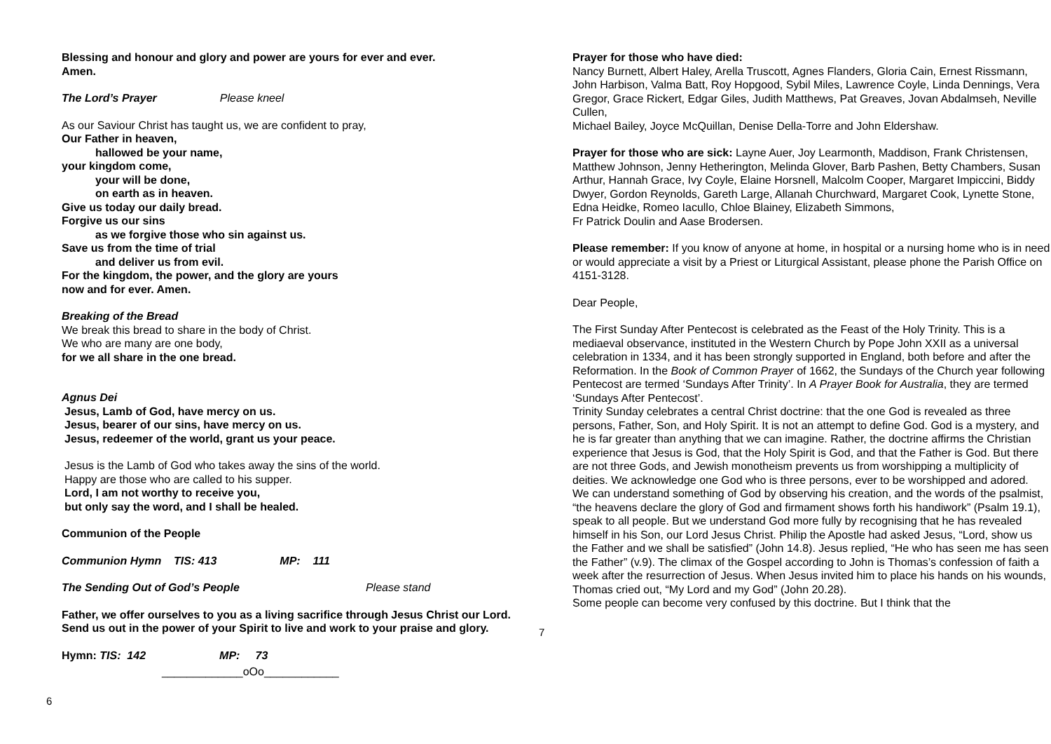Blessing and honour and glory and power are yours for ever and ever.
Amen.
The Lord’s Prayer Please kneel
As our Saviour Christ has taught us, we are confident to pray,
Our Father in heaven,
hallowed be your name,
your kingdom come,
your will be done,
on earth as in heaven.
Give us today our daily bread.
Forgive us our sins
as we forgive those who sin against us.
Save us from the time of trial
and deliver us from evil.
For the kingdom, the power, and the glory are yours
now and for ever. Amen.
Breaking of the Bread
We break this bread to share in the body of Christ.
We who are many are one body,
for we all share in the one bread.
Agnus Dei
Jesus, Lamb of God, have mercy on us.
Jesus, bearer of our sins, have mercy on us.
Jesus, redeemer of the world, grant us your peace.
Jesus is the Lamb of God who takes away the sins of the world.
Happy are those who are called to his supper.
Lord, I am not worthy to receive you,
but only say the word, and I shall be healed.
Communion of the People
Communion Hymn TIS: 413 MP: 111
The Sending Out of God’s People Please stand
Father, we offer ourselves to you as a living sacrifice through Jesus Christ our Lord. Send us out in the power of your Spirit to live and work to your praise and glory.
Hymn: TIS: 142 MP: 73
_____________oOo____________
6
Prayer for those who have died:
Nancy Burnett, Albert Haley, Arella Truscott, Agnes Flanders, Gloria Cain, Ernest Rissmann, John Harbison, Valma Batt, Roy Hopgood, Sybil Miles, Lawrence Coyle, Linda Dennings, Vera Gregor, Grace Rickert, Edgar Giles, Judith Matthews, Pat Greaves, Jovan Abdalmseh, Neville Cullen,
Michael Bailey, Joyce McQuillan, Denise Della-Torre and John Eldershaw.
Prayer for those who are sick: Layne Auer, Joy Learmonth, Maddison, Frank Christensen, Matthew Johnson, Jenny Hetherington, Melinda Glover, Barb Pashen, Betty Chambers, Susan Arthur, Hannah Grace, Ivy Coyle, Elaine Horsnell, Malcolm Cooper, Margaret Impiccini, Biddy Dwyer, Gordon Reynolds, Gareth Large, Allanah Churchward, Margaret Cook, Lynette Stone, Edna Heidke, Romeo Iacullo, Chloe Blainey, Elizabeth Simmons,
Fr Patrick Doulin and Aase Brodersen.
Please remember: If you know of anyone at home, in hospital or a nursing home who is in need or would appreciate a visit by a Priest or Liturgical Assistant, please phone the Parish Office on 4151-3128.
Dear People,
The First Sunday After Pentecost is celebrated as the Feast of the Holy Trinity. This is a mediaeval observance, instituted in the Western Church by Pope John XXII as a universal celebration in 1334, and it has been strongly supported in England, both before and after the Reformation. In the Book of Common Prayer of 1662, the Sundays of the Church year following Pentecost are termed ‘Sundays After Trinity’. In A Prayer Book for Australia, they are termed ‘Sundays After Pentecost’.
Trinity Sunday celebrates a central Christ doctrine: that the one God is revealed as three persons, Father, Son, and Holy Spirit. It is not an attempt to define God. God is a mystery, and he is far greater than anything that we can imagine. Rather, the doctrine affirms the Christian experience that Jesus is God, that the Holy Spirit is God, and that the Father is God. But there are not three Gods, and Jewish monotheism prevents us from worshipping a multiplicity of deities. We acknowledge one God who is three persons, ever to be worshipped and adored.
We can understand something of God by observing his creation, and the words of the psalmist, “the heavens declare the glory of God and firmament shows forth his handiwork” (Psalm 19.1), speak to all people. But we understand God more fully by recognising that he has revealed himself in his Son, our Lord Jesus Christ. Philip the Apostle had asked Jesus, “Lord, show us the Father and we shall be satisfied” (John 14.8). Jesus replied, “He who has seen me has seen the Father” (v.9). The climax of the Gospel according to John is Thomas’s confession of faith a week after the resurrection of Jesus. When Jesus invited him to place his hands on his wounds, Thomas cried out, “My Lord and my God” (John 20.28).
Some people can become very confused by this doctrine. But I think that the
7